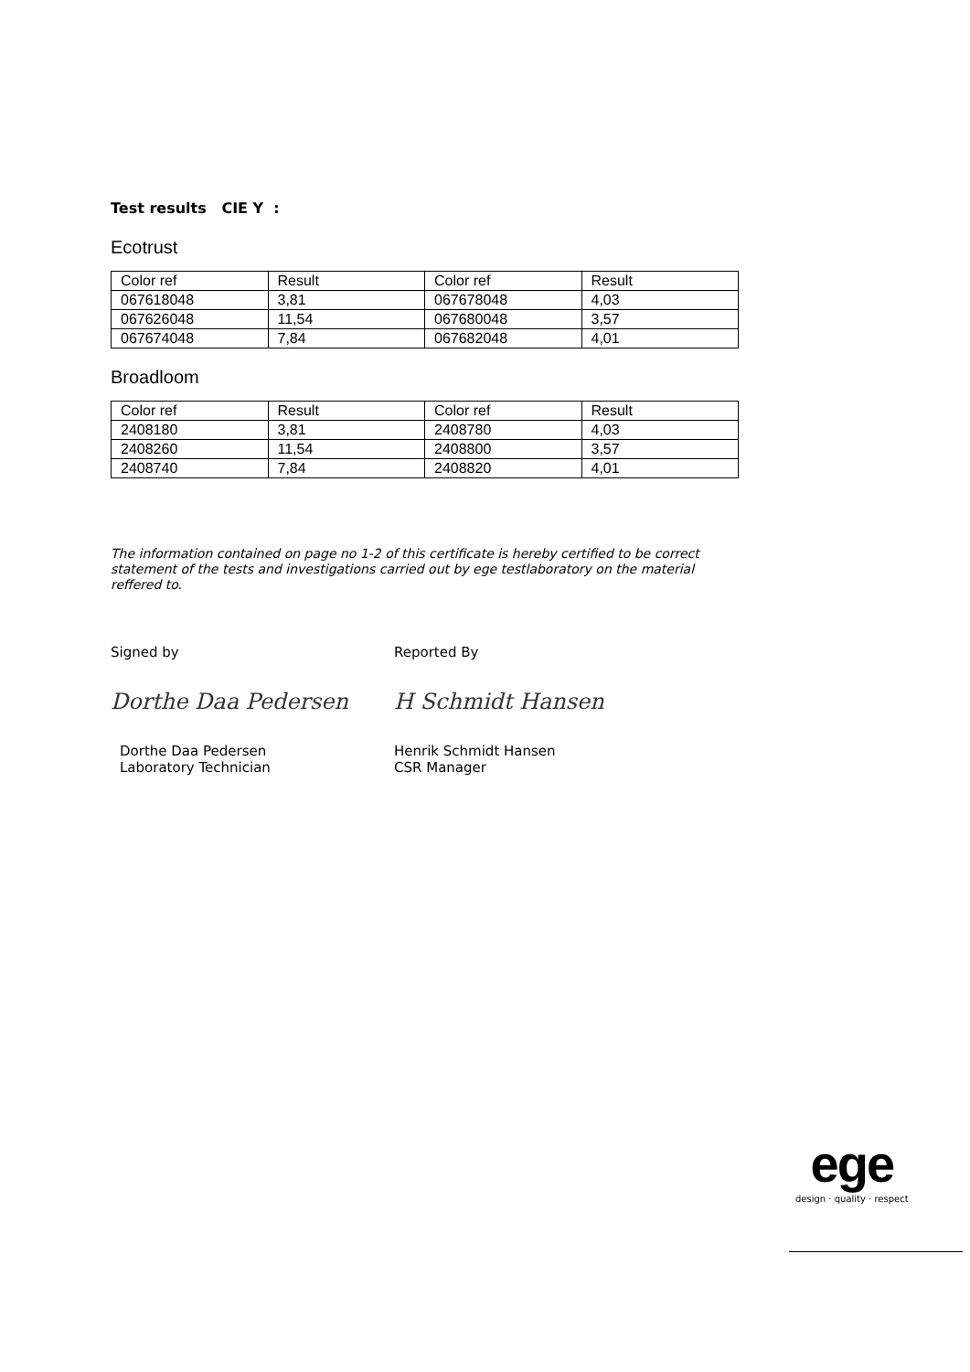Test results CIE Y :
Ecotrust
| Color ref | Result | Color ref | Result |
| 067618048 | 3,81 | 067678048 | 4,03 |
| 067626048 | 11,54 | 067680048 | 3,57 |
| 067674048 | 7,84 | 067682048 | 4,01 |
Broadloom
| Color ref | Result | Color ref | Result |
| 2408180 | 3,81 | 2408780 | 4,03 |
| 2408260 | 11,54 | 2408800 | 3,57 |
| 2408740 | 7,84 | 2408820 | 4,01 |
The information contained on page no 1-2 of this certificate is hereby certified to be correct statement of the tests and investigations carried out by ege testlaboratory on the material reffered to.
Signed by
Dorthe Daa Pedersen
Dorthe Daa Pedersen
Laboratory Technician
Reported By
H Schmidt Hansen
Henrik Schmidt Hansen
CSR Manager
ege
design · quality · respect